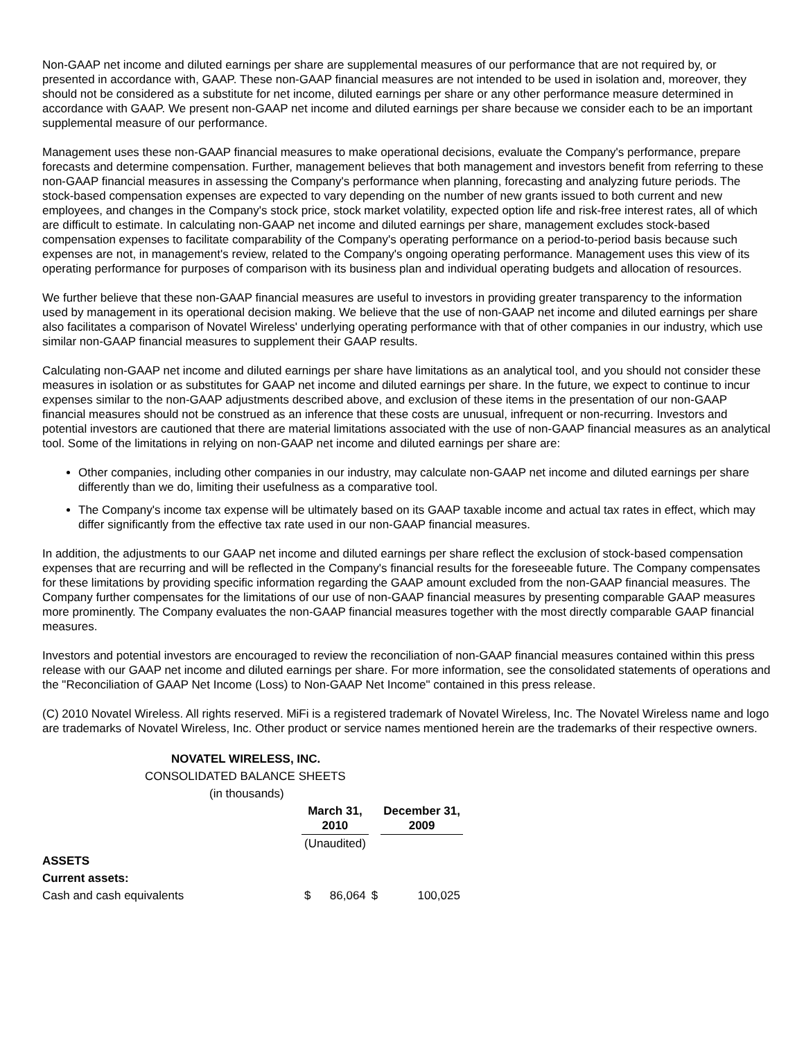Non-GAAP net income and diluted earnings per share are supplemental measures of our performance that are not required by, or presented in accordance with, GAAP. These non-GAAP financial measures are not intended to be used in isolation and, moreover, they should not be considered as a substitute for net income, diluted earnings per share or any other performance measure determined in accordance with GAAP. We present non-GAAP net income and diluted earnings per share because we consider each to be an important supplemental measure of our performance.
Management uses these non-GAAP financial measures to make operational decisions, evaluate the Company's performance, prepare forecasts and determine compensation. Further, management believes that both management and investors benefit from referring to these non-GAAP financial measures in assessing the Company's performance when planning, forecasting and analyzing future periods. The stock-based compensation expenses are expected to vary depending on the number of new grants issued to both current and new employees, and changes in the Company's stock price, stock market volatility, expected option life and risk-free interest rates, all of which are difficult to estimate. In calculating non-GAAP net income and diluted earnings per share, management excludes stock-based compensation expenses to facilitate comparability of the Company's operating performance on a period-to-period basis because such expenses are not, in management's review, related to the Company's ongoing operating performance. Management uses this view of its operating performance for purposes of comparison with its business plan and individual operating budgets and allocation of resources.
We further believe that these non-GAAP financial measures are useful to investors in providing greater transparency to the information used by management in its operational decision making. We believe that the use of non-GAAP net income and diluted earnings per share also facilitates a comparison of Novatel Wireless' underlying operating performance with that of other companies in our industry, which use similar non-GAAP financial measures to supplement their GAAP results.
Calculating non-GAAP net income and diluted earnings per share have limitations as an analytical tool, and you should not consider these measures in isolation or as substitutes for GAAP net income and diluted earnings per share. In the future, we expect to continue to incur expenses similar to the non-GAAP adjustments described above, and exclusion of these items in the presentation of our non-GAAP financial measures should not be construed as an inference that these costs are unusual, infrequent or non-recurring. Investors and potential investors are cautioned that there are material limitations associated with the use of non-GAAP financial measures as an analytical tool. Some of the limitations in relying on non-GAAP net income and diluted earnings per share are:
Other companies, including other companies in our industry, may calculate non-GAAP net income and diluted earnings per share differently than we do, limiting their usefulness as a comparative tool.
The Company's income tax expense will be ultimately based on its GAAP taxable income and actual tax rates in effect, which may differ significantly from the effective tax rate used in our non-GAAP financial measures.
In addition, the adjustments to our GAAP net income and diluted earnings per share reflect the exclusion of stock-based compensation expenses that are recurring and will be reflected in the Company's financial results for the foreseeable future. The Company compensates for these limitations by providing specific information regarding the GAAP amount excluded from the non-GAAP financial measures. The Company further compensates for the limitations of our use of non-GAAP financial measures by presenting comparable GAAP measures more prominently. The Company evaluates the non-GAAP financial measures together with the most directly comparable GAAP financial measures.
Investors and potential investors are encouraged to review the reconciliation of non-GAAP financial measures contained within this press release with our GAAP net income and diluted earnings per share. For more information, see the consolidated statements of operations and the "Reconciliation of GAAP Net Income (Loss) to Non-GAAP Net Income" contained in this press release.
(C) 2010 Novatel Wireless. All rights reserved. MiFi is a registered trademark of Novatel Wireless, Inc. The Novatel Wireless name and logo are trademarks of Novatel Wireless, Inc. Other product or service names mentioned herein are the trademarks of their respective owners.
| NOVATEL WIRELESS, INC. | | | | |
| CONSOLIDATED BALANCE SHEETS | | | | |
| (in thousands) | | | | |
| | March 31, 2010 | | | December 31, 2009 |
| | (Unaudited) | | | |
| ASSETS | | | | |
| Current assets: | | | | |
| Cash and cash equivalents | $ | 86,064 | $ | 100,025 |